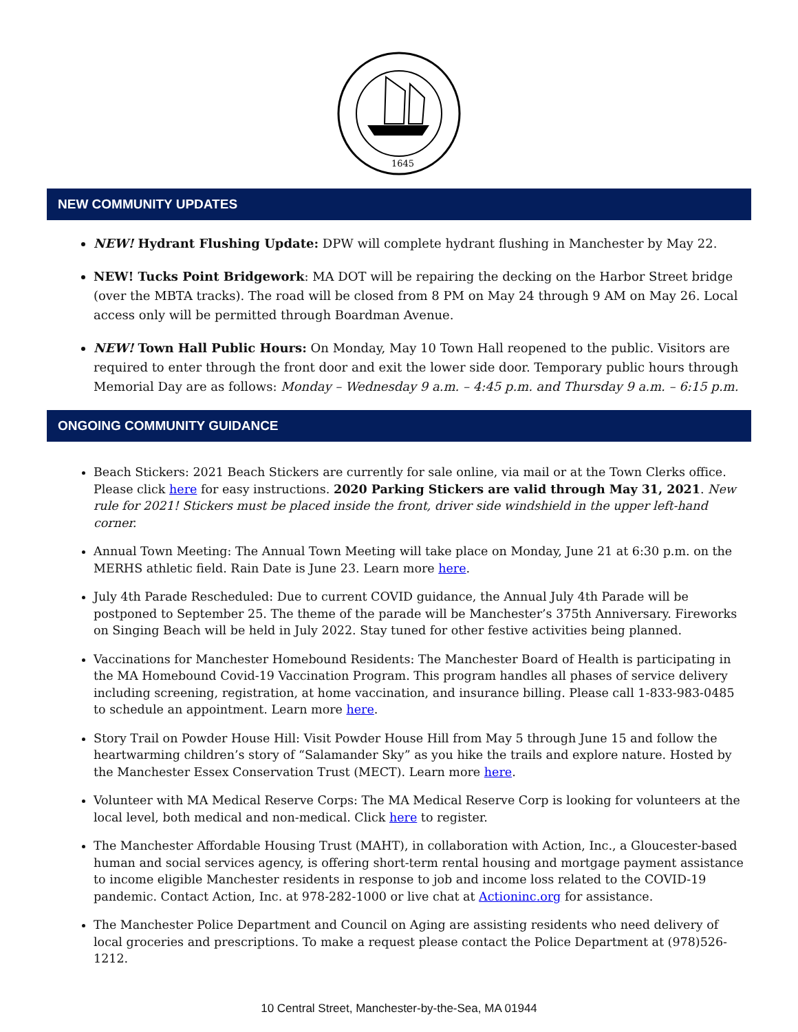1645
NEW COMMUNITY UPDATES
NEW! Hydrant Flushing Update: DPW will complete hydrant flushing in Manchester by May 22.
NEW! Tucks Point Bridgework: MA DOT will be repairing the decking on the Harbor Street bridge (over the MBTA tracks). The road will be closed from 8 PM on May 24 through 9 AM on May 26. Local access only will be permitted through Boardman Avenue.
NEW! Town Hall Public Hours: On Monday, May 10 Town Hall reopened to the public. Visitors are required to enter through the front door and exit the lower side door. Temporary public hours through Memorial Day are as follows: Monday – Wednesday 9 a.m. – 4:45 p.m. and Thursday 9 a.m. – 6:15 p.m.
ONGOING COMMUNITY GUIDANCE
Beach Stickers: 2021 Beach Stickers are currently for sale online, via mail or at the Town Clerks office. Please click here for easy instructions. 2020 Parking Stickers are valid through May 31, 2021. New rule for 2021! Stickers must be placed inside the front, driver side windshield in the upper left-hand corner.
Annual Town Meeting: The Annual Town Meeting will take place on Monday, June 21 at 6:30 p.m. on the MERHS athletic field. Rain Date is June 23. Learn more here.
July 4th Parade Rescheduled: Due to current COVID guidance, the Annual July 4th Parade will be postponed to September 25. The theme of the parade will be Manchester’s 375th Anniversary. Fireworks on Singing Beach will be held in July 2022. Stay tuned for other festive activities being planned.
Vaccinations for Manchester Homebound Residents: The Manchester Board of Health is participating in the MA Homebound Covid-19 Vaccination Program. This program handles all phases of service delivery including screening, registration, at home vaccination, and insurance billing. Please call 1-833-983-0485 to schedule an appointment. Learn more here.
Story Trail on Powder House Hill: Visit Powder House Hill from May 5 through June 15 and follow the heartwarming children’s story of “Salamander Sky” as you hike the trails and explore nature. Hosted by the Manchester Essex Conservation Trust (MECT). Learn more here.
Volunteer with MA Medical Reserve Corps: The MA Medical Reserve Corp is looking for volunteers at the local level, both medical and non-medical. Click here to register.
The Manchester Affordable Housing Trust (MAHT), in collaboration with Action, Inc., a Gloucester-based human and social services agency, is offering short-term rental housing and mortgage payment assistance to income eligible Manchester residents in response to job and income loss related to the COVID-19 pandemic. Contact Action, Inc. at 978-282-1000 or live chat at Actioninc.org for assistance.
The Manchester Police Department and Council on Aging are assisting residents who need delivery of local groceries and prescriptions. To make a request please contact the Police Department at (978)526-1212.
10 Central Street, Manchester-by-the-Sea, MA 01944